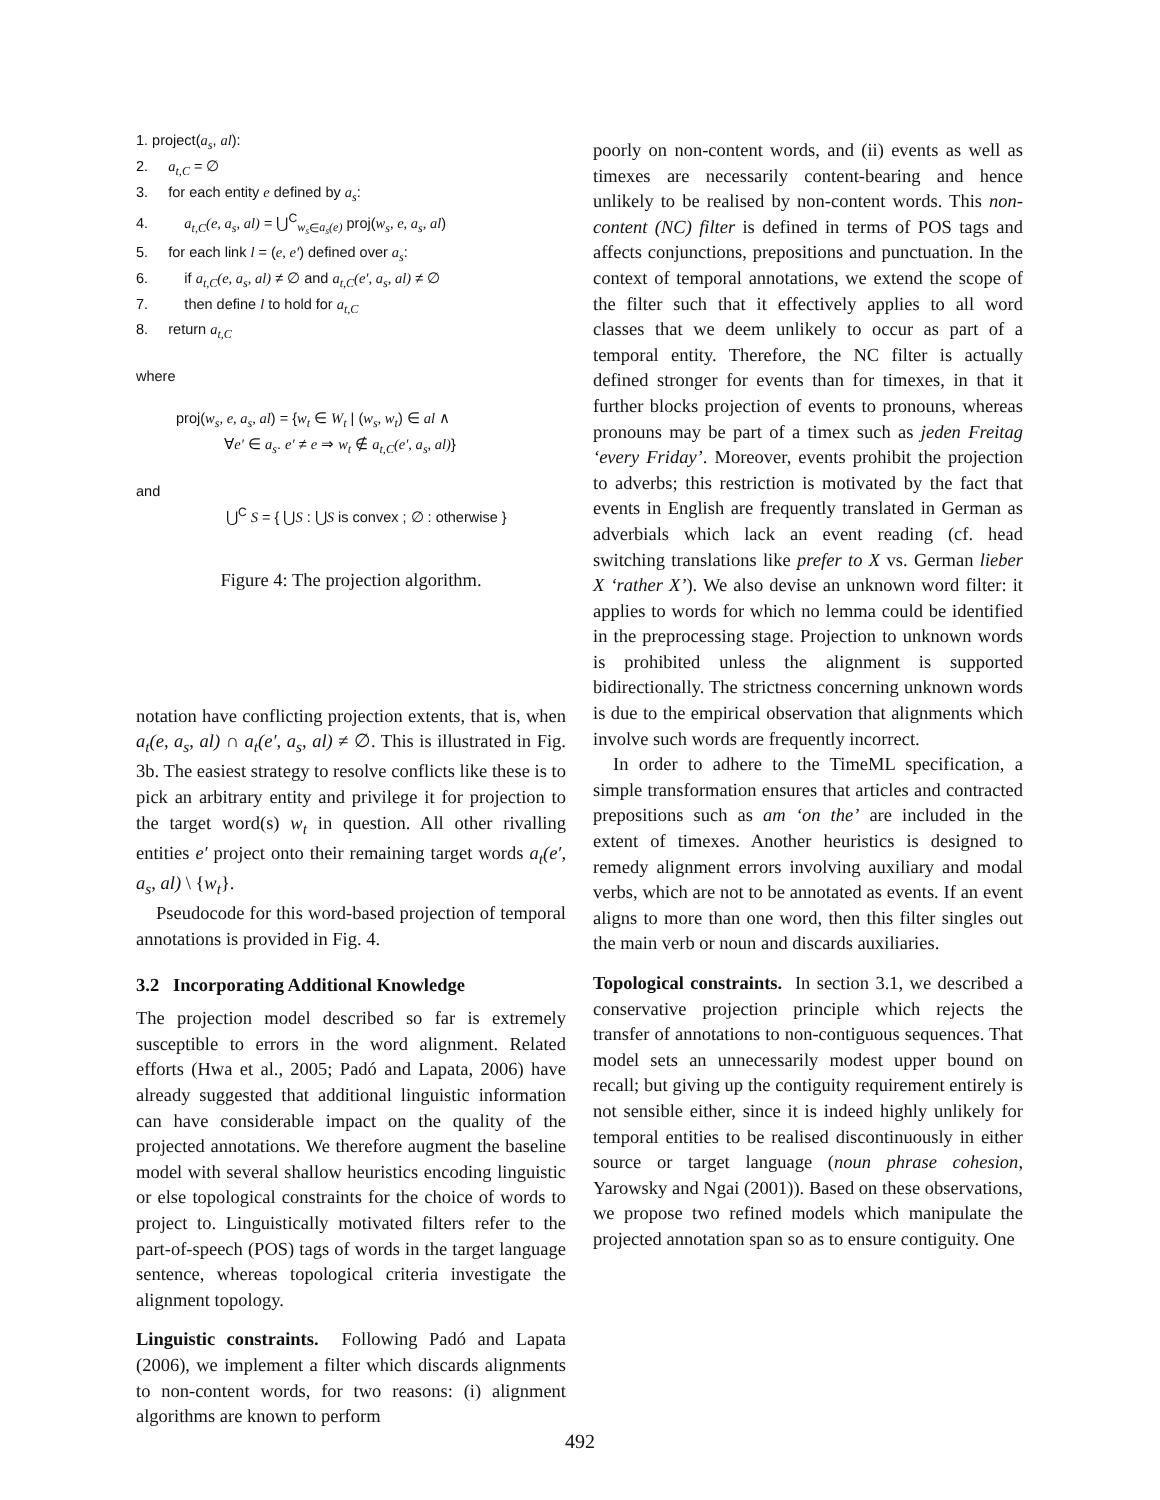1. project(a<sub>s</sub>, al):
2. a<sub>t,C</sub> = ∅
3. for each entity e defined by a<sub>s</sub>:
4. a<sub>t,C</sub>(e, a<sub>s</sub>, al) = ⋃<sup>C</sup><sub>w<sub>s</sub>∈a<sub>s</sub>(e)</sub> proj(w<sub>s</sub>, e, a<sub>s</sub>, al)
5. for each link l = (e, e′) defined over a<sub>s</sub>:
6. if a<sub>t,C</sub>(e, a<sub>s</sub>, al) ≠ ∅ and a<sub>t,C</sub>(e′, a<sub>s</sub>, al) ≠ ∅
7. then define l to hold for a<sub>t,C</sub>
8. return a<sub>t,C</sub>
where
proj(w<sub>s</sub>, e, a<sub>s</sub>, al) = {w<sub>t</sub> ∈ W<sub>t</sub> | (w<sub>s</sub>, w<sub>t</sub>) ∈ al ∧
∀e′ ∈ a<sub>s</sub>. e′ ≠ e ⇒ w<sub>t</sub> ∉ a<sub>t,C</sub>(e′, a<sub>s</sub>, al)}
and
⋃<sup>C</sup> S = { ⋃S : ⋃S is convex ; ∅ : otherwise }
Figure 4: The projection algorithm.
notation have conflicting projection extents, that is, when a<sub>t</sub>(e, a<sub>s</sub>, al) ∩ a<sub>t</sub>(e′, a<sub>s</sub>, al) ≠ ∅. This is illustrated in Fig. 3b. The easiest strategy to resolve conflicts like these is to pick an arbitrary entity and privilege it for projection to the target word(s) w<sub>t</sub> in question. All other rivalling entities e′ project onto their remaining target words a<sub>t</sub>(e′, a<sub>s</sub>, al) \ {w<sub>t</sub>}.
Pseudocode for this word-based projection of temporal annotations is provided in Fig. 4.
3.2 Incorporating Additional Knowledge
The projection model described so far is extremely susceptible to errors in the word alignment. Related efforts (Hwa et al., 2005; Padó and Lapata, 2006) have already suggested that additional linguistic information can have considerable impact on the quality of the projected annotations. We therefore augment the baseline model with several shallow heuristics encoding linguistic or else topological constraints for the choice of words to project to. Linguistically motivated filters refer to the part-of-speech (POS) tags of words in the target language sentence, whereas topological criteria investigate the alignment topology.
Linguistic constraints. Following Padó and Lapata (2006), we implement a filter which discards alignments to non-content words, for two reasons: (i) alignment algorithms are known to perform
poorly on non-content words, and (ii) events as well as timexes are necessarily content-bearing and hence unlikely to be realised by non-content words. This non-content (NC) filter is defined in terms of POS tags and affects conjunctions, prepositions and punctuation. In the context of temporal annotations, we extend the scope of the filter such that it effectively applies to all word classes that we deem unlikely to occur as part of a temporal entity. Therefore, the NC filter is actually defined stronger for events than for timexes, in that it further blocks projection of events to pronouns, whereas pronouns may be part of a timex such as jeden Freitag ‘every Friday’. Moreover, events prohibit the projection to adverbs; this restriction is motivated by the fact that events in English are frequently translated in German as adverbials which lack an event reading (cf. head switching translations like prefer to X vs. German lieber X ‘rather X’). We also devise an unknown word filter: it applies to words for which no lemma could be identified in the preprocessing stage. Projection to unknown words is prohibited unless the alignment is supported bidirectionally. The strictness concerning unknown words is due to the empirical observation that alignments which involve such words are frequently incorrect.
In order to adhere to the TimeML specification, a simple transformation ensures that articles and contracted prepositions such as am ‘on the’ are included in the extent of timexes. Another heuristics is designed to remedy alignment errors involving auxiliary and modal verbs, which are not to be annotated as events. If an event aligns to more than one word, then this filter singles out the main verb or noun and discards auxiliaries.
Topological constraints. In section 3.1, we described a conservative projection principle which rejects the transfer of annotations to non-contiguous sequences. That model sets an unnecessarily modest upper bound on recall; but giving up the contiguity requirement entirely is not sensible either, since it is indeed highly unlikely for temporal entities to be realised discontinuously in either source or target language (noun phrase cohesion, Yarowsky and Ngai (2001)). Based on these observations, we propose two refined models which manipulate the projected annotation span so as to ensure contiguity. One
492